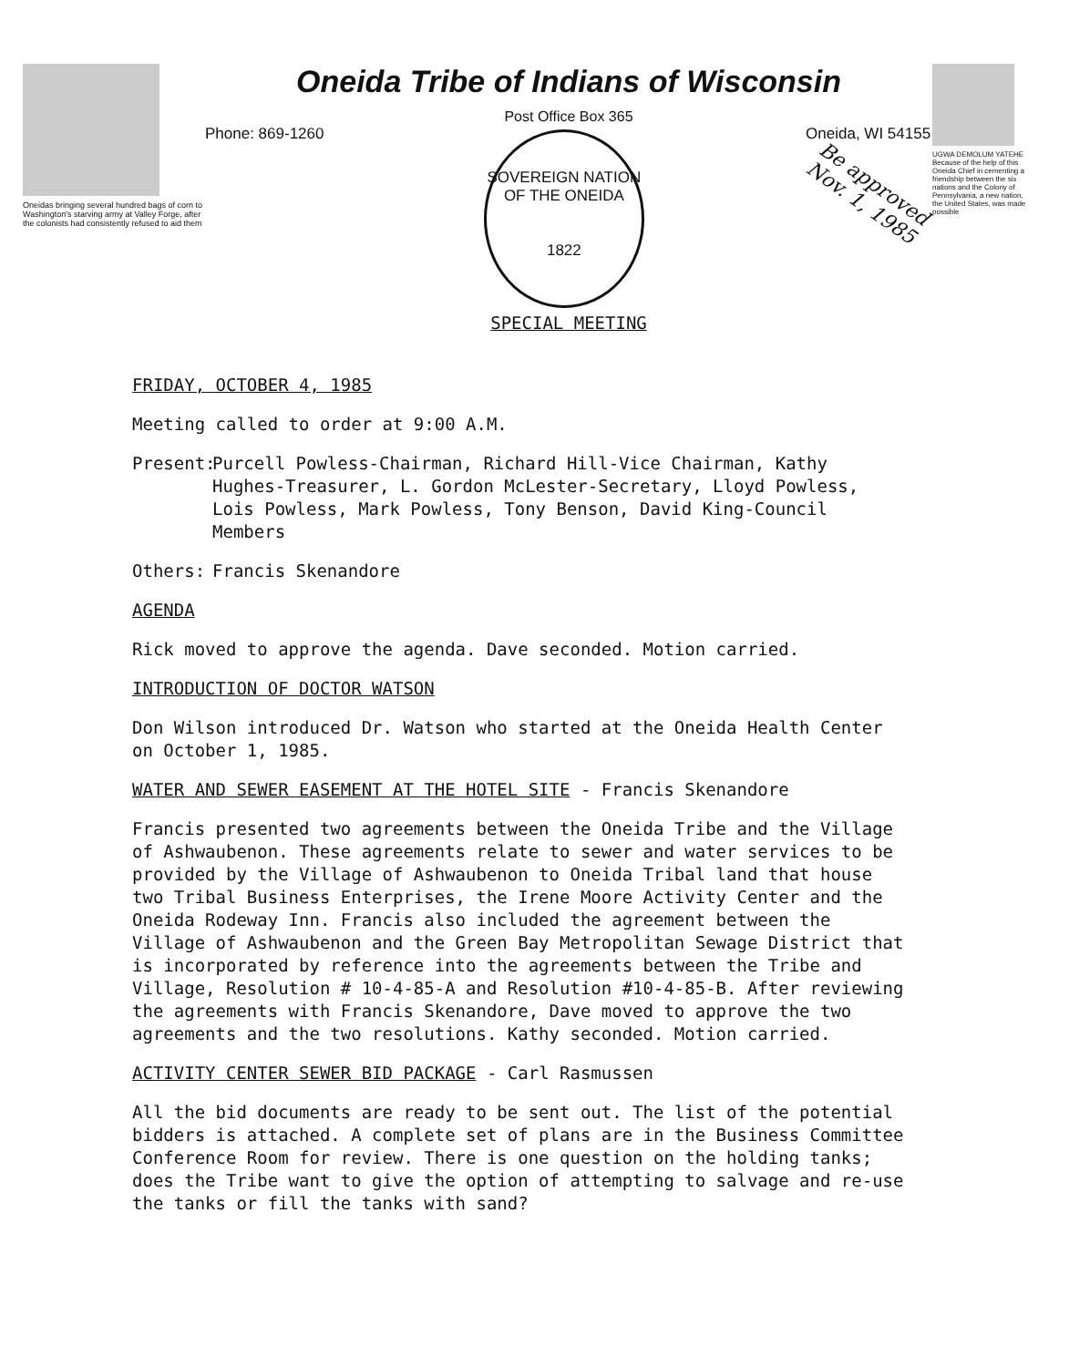Oneidas bringing several hundred bags of corn to Washington's starving army at Valley Forge, after the colonists had consistently refused to aid them
Oneida Tribe of Indians of Wisconsin
Post Office Box 365
Phone: 869-1260
SOVEREIGN NATION OF THE ONEIDA
1822
Oneida, WI 54155
Be approved
Nov. 1, 1985
SPECIAL MEETING
UGWA DEMOLUM YATEHE Because of the help of this Oneida Chief in cementing a friendship between the six nations and the Colony of Pennsylvania, a new nation, the United States, was made possible
FRIDAY, OCTOBER 4, 1985
Meeting called to order at 9:00 A.M.
Present: Purcell Powless-Chairman, Richard Hill-Vice Chairman, Kathy Hughes-Treasurer, L. Gordon McLester-Secretary, Lloyd Powless, Lois Powless, Mark Powless, Tony Benson, David King-Council Members
Others: Francis Skenandore
AGENDA
Rick moved to approve the agenda. Dave seconded. Motion carried.
INTRODUCTION OF DOCTOR WATSON
Don Wilson introduced Dr. Watson who started at the Oneida Health Center on October 1, 1985.
WATER AND SEWER EASEMENT AT THE HOTEL SITE - Francis Skenandore
Francis presented two agreements between the Oneida Tribe and the Village of Ashwaubenon. These agreements relate to sewer and water services to be provided by the Village of Ashwaubenon to Oneida Tribal land that house two Tribal Business Enterprises, the Irene Moore Activity Center and the Oneida Rodeway Inn. Francis also included the agreement between the Village of Ashwaubenon and the Green Bay Metropolitan Sewage District that is incorporated by reference into the agreements between the Tribe and Village, Resolution # 10-4-85-A and Resolution #10-4-85-B. After reviewing the agreements with Francis Skenandore, Dave moved to approve the two agreements and the two resolutions. Kathy seconded. Motion carried.
ACTIVITY CENTER SEWER BID PACKAGE - Carl Rasmussen
All the bid documents are ready to be sent out. The list of the potential bidders is attached. A complete set of plans are in the Business Committee Conference Room for review. There is one question on the holding tanks; does the Tribe want to give the option of attempting to salvage and re-use the tanks or fill the tanks with sand?